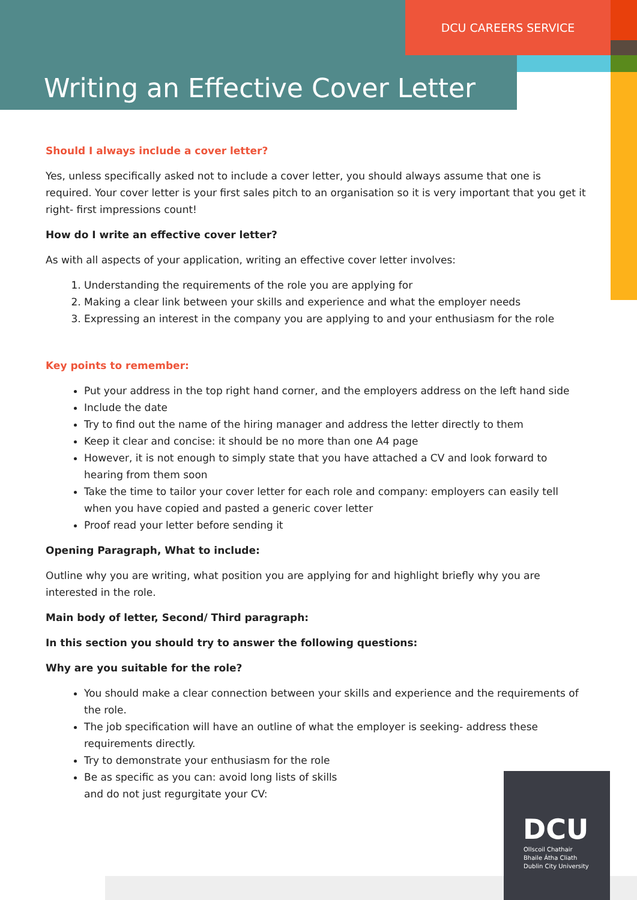DCU CAREERS SERVICE
Writing an Effective Cover Letter
Should I always include a cover letter?
Yes, unless specifically asked not to include a cover letter, you should always assume that one is required. Your cover letter is your first sales pitch to an organisation so it is very important that you get it right- first impressions count!
How do I write an effective cover letter?
As with all aspects of your application, writing an effective cover letter involves:
1. Understanding the requirements of the role you are applying for
2. Making a clear link between your skills and experience and what the employer needs
3. Expressing an interest in the company you are applying to and your enthusiasm for the role
Key points to remember:
Put your address in the top right hand corner, and the employers address on the left hand side
Include the date
Try to find out the name of the hiring manager and address the letter directly to them
Keep it clear and concise: it should be no more than one A4 page
However, it is not enough to simply state that you have attached a CV and look forward to hearing from them soon
Take the time to tailor your cover letter for each role and company: employers can easily tell when you have copied and pasted a generic cover letter
Proof read your letter before sending it
Opening Paragraph, What to include:
Outline why you are writing, what position you are applying for and highlight briefly why you are interested in the role.
Main body of letter, Second/ Third paragraph:
In this section you should try to answer the following questions:
Why are you suitable for the role?
You should make a clear connection between your skills and experience and the requirements of the role.
The job specification will have an outline of what the employer is seeking- address these requirements directly.
Try to demonstrate your enthusiasm for the role
Be as specific as you can: avoid long lists of skills
and do not just regurgitate your CV:
DCU
Ollscoil Chathair
Bhaile Átha Cliath
Dublin City University